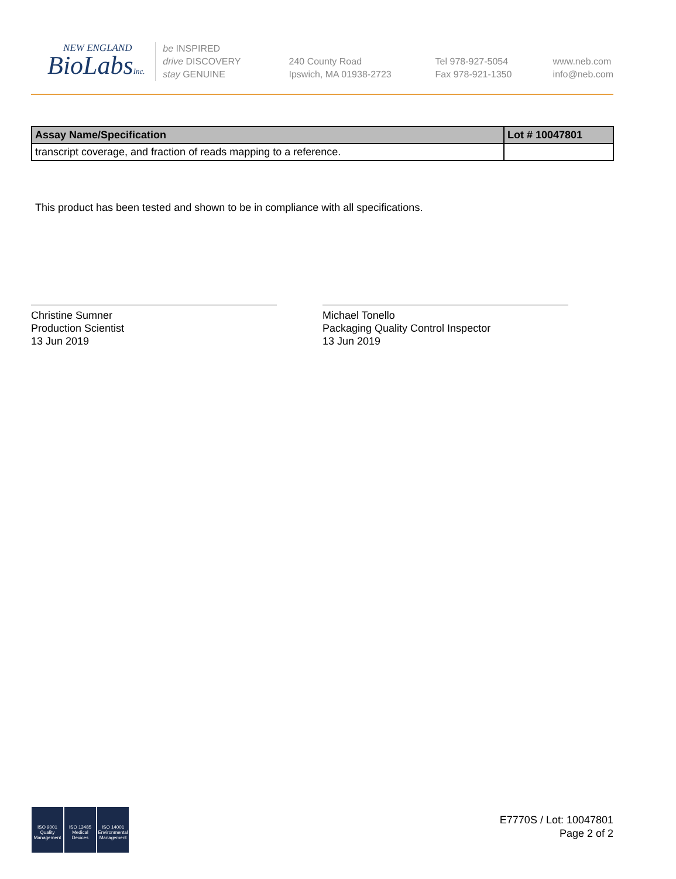NEW ENGLAND
BioLabsInc.
be INSPIRED
drive DISCOVERY
stay GENUINE
240 County Road
Ipswich, MA 01938-2723
Tel 978-927-5054
Fax 978-921-1350
www.neb.com
info@neb.com
| Assay Name/Specification | Lot # 10047801 |
| --- | --- |
| transcript coverage, and fraction of reads mapping to a reference. | |
This product has been tested and shown to be in compliance with all specifications.
Christine Sumner
Production Scientist
13 Jun 2019
Michael Tonello
Packaging Quality Control Inspector
13 Jun 2019
ISO 9001 Quality Management
ISO 13485 Medical Devices
ISO 14001 Environmental Management
E7770S / Lot: 10047801
Page 2 of 2